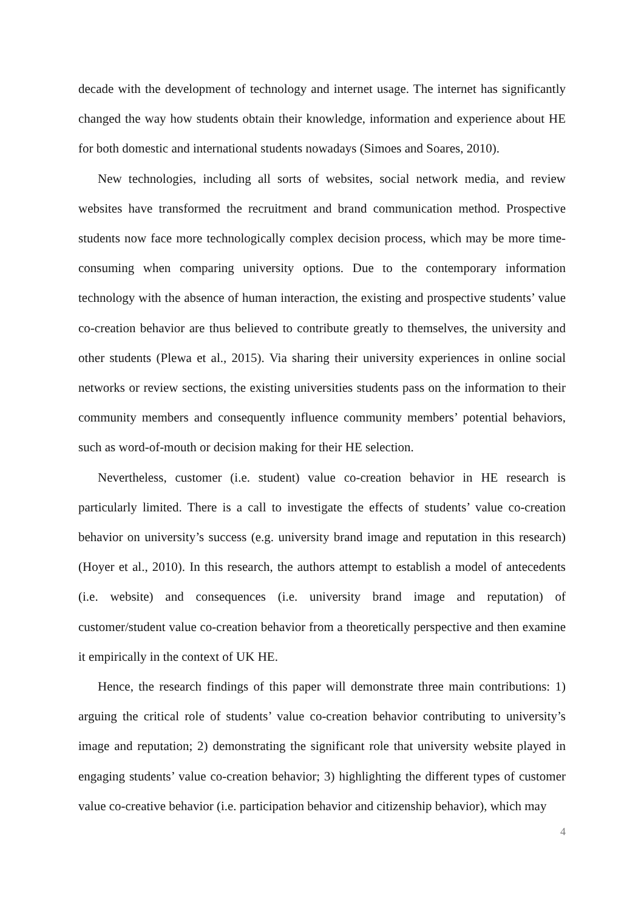decade with the development of technology and internet usage. The internet has significantly changed the way how students obtain their knowledge, information and experience about HE for both domestic and international students nowadays (Simoes and Soares, 2010).
New technologies, including all sorts of websites, social network media, and review websites have transformed the recruitment and brand communication method. Prospective students now face more technologically complex decision process, which may be more time-consuming when comparing university options. Due to the contemporary information technology with the absence of human interaction, the existing and prospective students’ value co-creation behavior are thus believed to contribute greatly to themselves, the university and other students (Plewa et al., 2015). Via sharing their university experiences in online social networks or review sections, the existing universities students pass on the information to their community members and consequently influence community members’ potential behaviors, such as word-of-mouth or decision making for their HE selection.
Nevertheless, customer (i.e. student) value co-creation behavior in HE research is particularly limited. There is a call to investigate the effects of students’ value co-creation behavior on university’s success (e.g. university brand image and reputation in this research) (Hoyer et al., 2010). In this research, the authors attempt to establish a model of antecedents (i.e. website) and consequences (i.e. university brand image and reputation) of customer/student value co-creation behavior from a theoretically perspective and then examine it empirically in the context of UK HE.
Hence, the research findings of this paper will demonstrate three main contributions: 1) arguing the critical role of students’ value co-creation behavior contributing to university’s image and reputation; 2) demonstrating the significant role that university website played in engaging students’ value co-creation behavior; 3) highlighting the different types of customer value co-creative behavior (i.e. participation behavior and citizenship behavior), which may
4